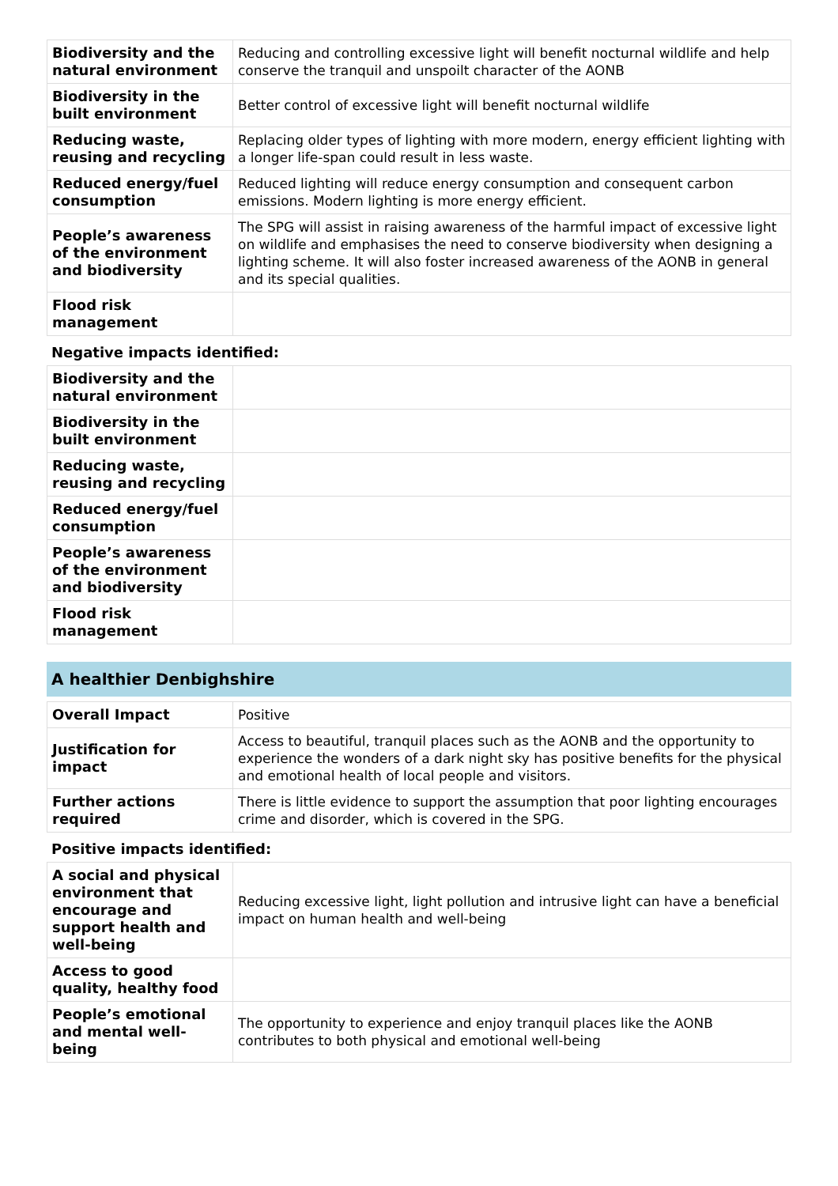| Biodiversity and the natural environment | Reducing and controlling excessive light will benefit nocturnal wildlife and help conserve the tranquil and unspoilt character of the AONB |
| Biodiversity in the built environment | Better control of excessive light will benefit nocturnal wildlife |
| Reducing waste, reusing and recycling | Replacing older types of lighting with more modern, energy efficient lighting with a longer life-span could result in less waste. |
| Reduced energy/fuel consumption | Reduced lighting will reduce energy consumption and consequent carbon emissions. Modern lighting is more energy efficient. |
| People’s awareness of the environment and biodiversity | The SPG will assist in raising awareness of the harmful impact of excessive light on wildlife and emphasises the need to conserve biodiversity when designing a lighting scheme. It will also foster increased awareness of the AONB in general and its special qualities. |
| Flood risk management | |
Negative impacts identified:
| Biodiversity and the natural environment | |
| Biodiversity in the built environment | |
| Reducing waste, reusing and recycling | |
| Reduced energy/fuel consumption | |
| People’s awareness of the environment and biodiversity | |
| Flood risk management | |
A healthier Denbighshire
| Overall Impact | Positive |
| Justification for impact | Access to beautiful, tranquil places such as the AONB and the opportunity to experience the wonders of a dark night sky has positive benefits for the physical and emotional health of local people and visitors. |
| Further actions required | There is little evidence to support the assumption that poor lighting encourages crime and disorder, which is covered in the SPG. |
Positive impacts identified:
| A social and physical environment that encourage and support health and well-being | Reducing excessive light, light pollution and intrusive light can have a beneficial impact on human health and well-being |
| Access to good quality, healthy food | |
| People’s emotional and mental well-being | The opportunity to experience and enjoy tranquil places like the AONB contributes to both physical and emotional well-being |